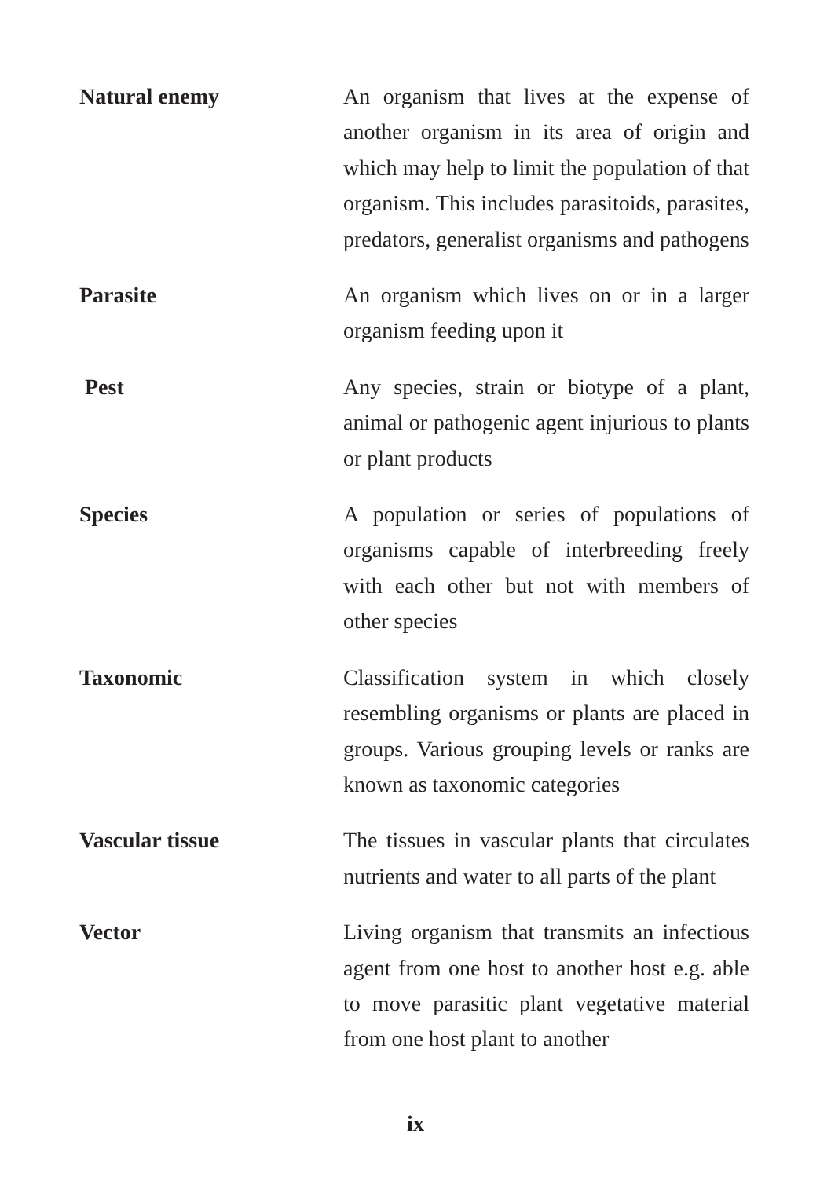Natural enemy
An organism that lives at the expense of another organism in its area of origin and which may help to limit the population of that organism. This includes parasitoids, parasites, predators, generalist organisms and pathogens
Parasite
An organism which lives on or in a larger organism feeding upon it
Pest
Any species, strain or biotype of a plant, animal or pathogenic agent injurious to plants or plant products
Species
A population or series of populations of organisms capable of interbreeding freely with each other but not with members of other species
Taxonomic
Classification system in which closely resembling organisms or plants are placed in groups. Various grouping levels or ranks are known as taxonomic categories
Vascular tissue
The tissues in vascular plants that circulates nutrients and water to all parts of the plant
Vector
Living organism that transmits an infectious agent from one host to another host e.g. able to move parasitic plant vegetative material from one host plant to another
ix